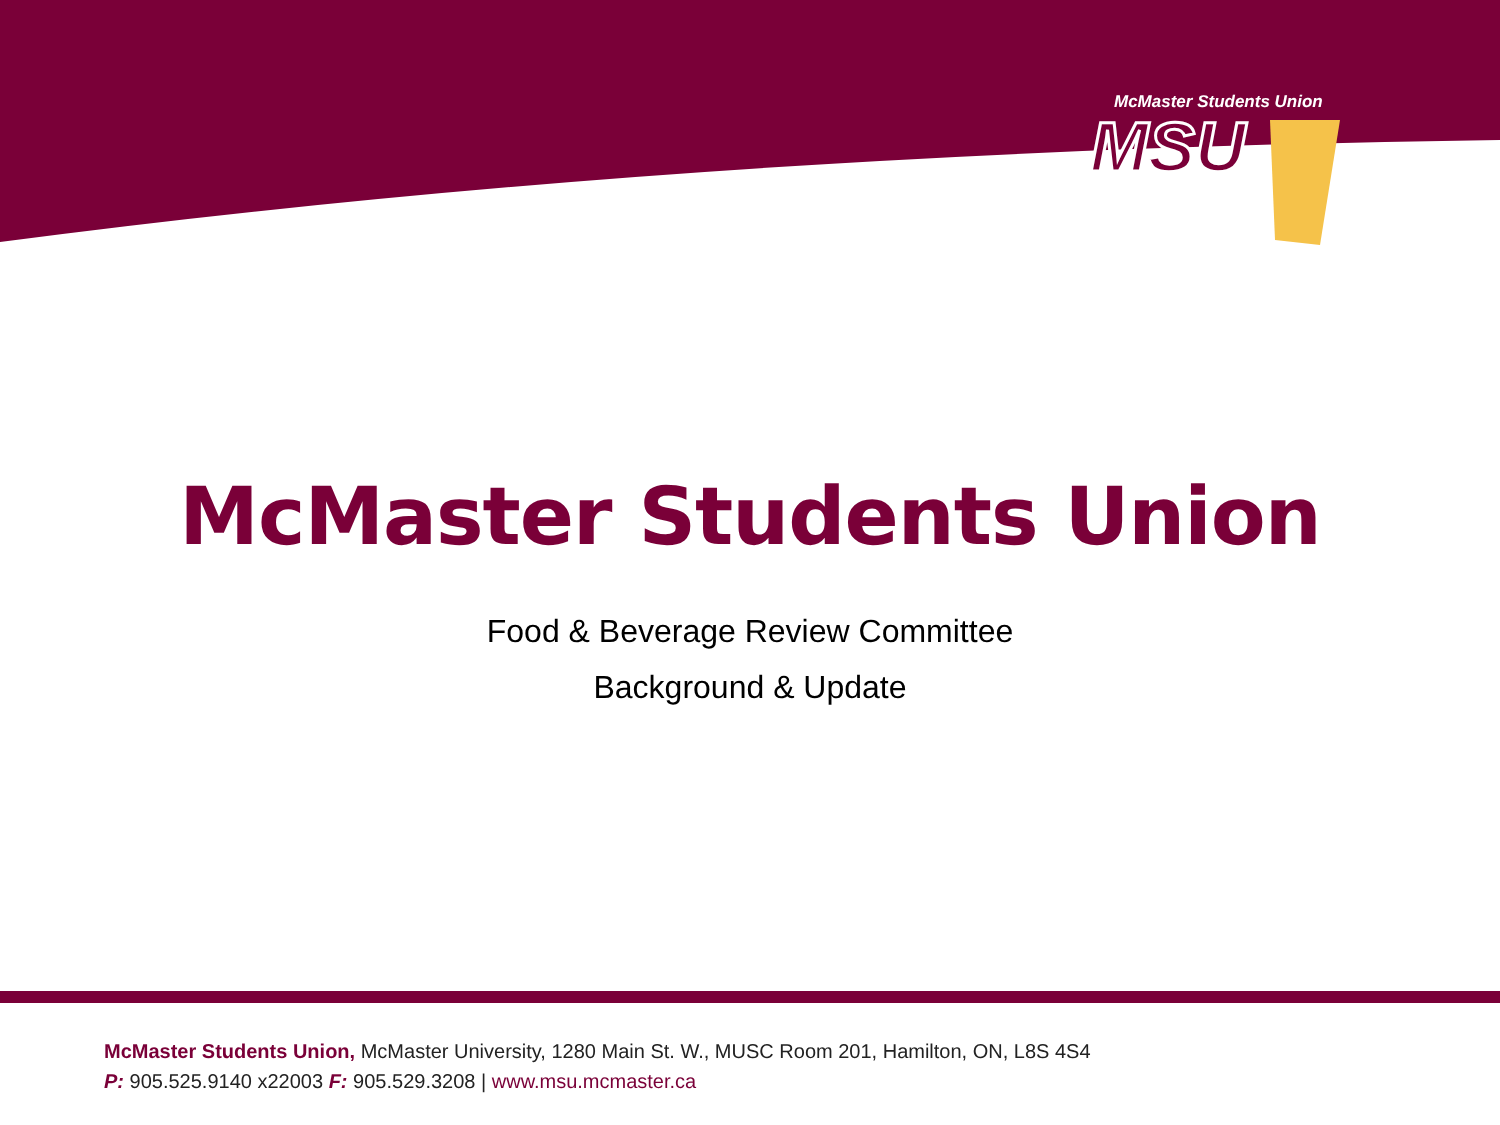McMaster Students Union
MSU
McMaster Students Union
Food & Beverage Review Committee
Background & Update
McMaster Students Union, McMaster University, 1280 Main St. W., MUSC Room 201, Hamilton, ON, L8S 4S4
P: 905.525.9140 x22003 F: 905.529.3208 | www.msu.mcmaster.ca